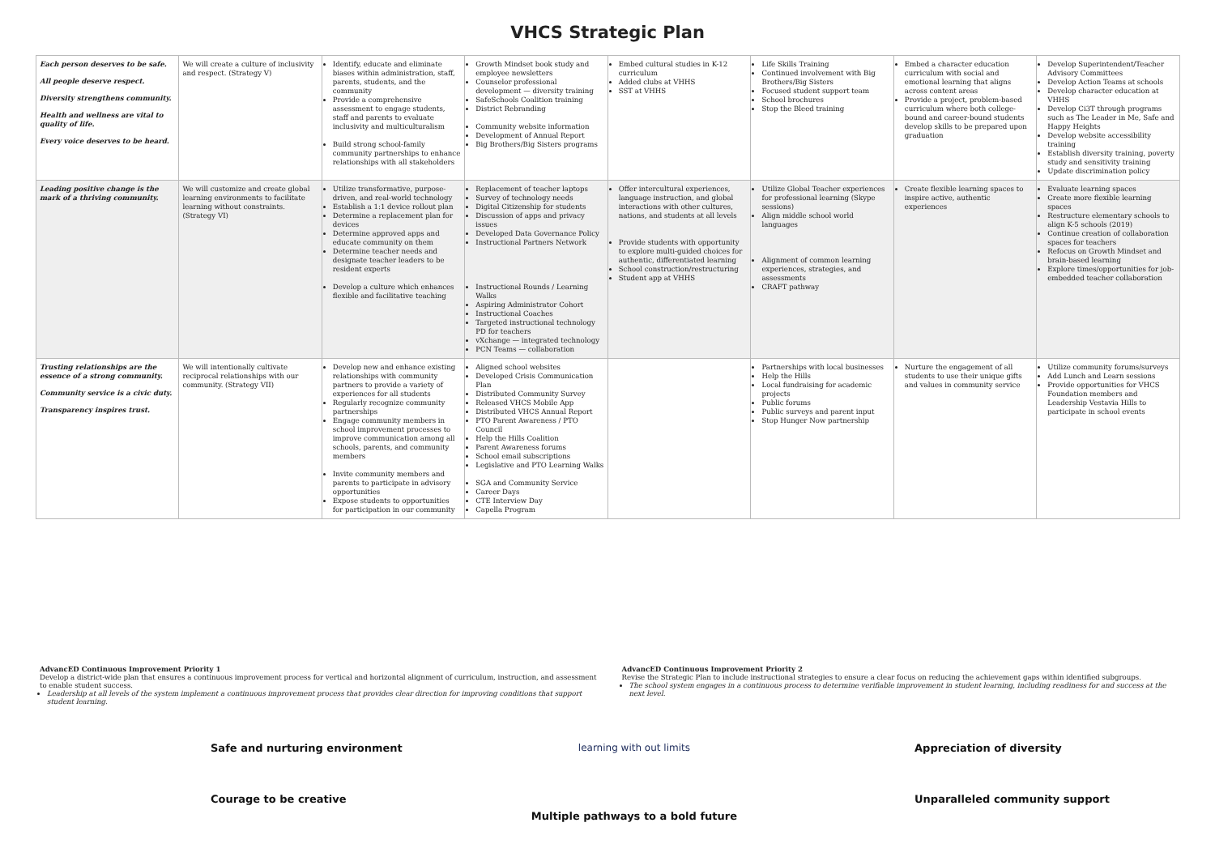VHCS Strategic Plan
| Each person deserves to be safe. All people deserve respect. Diversity strengthens community. Health and wellness are vital to quality of life. Every voice deserves to be heard. | We will create a culture of inclusivity and respect. (Strategy V) | Identify, educate and eliminate biases within administration, staff, parents, students, and the community Provide a comprehensive assessment to engage students, staff and parents to evaluate inclusivity and multiculturalism Build strong school-family community partnerships to enhance relationships with all stakeholders | Growth Mindset book study and employee newsletters Counselor professional development — diversity training SafeSchools Coalition training District Rebranding Community website information Development of Annual Report Big Brothers/Big Sisters programs | Embed cultural studies in K-12 curriculum Added clubs at VHHS SST at VHHS | Life Skills Training Continued involvement with Big Brothers/Big Sisters Focused student support team School brochures Stop the Bleed training | Embed a character education curriculum with social and emotional learning that aligns across content areas Provide a project, problem-based curriculum where both college-bound and career-bound students develop skills to be prepared upon graduation | Develop Superintendent/Teacher Advisory Committees Develop Action Teams at schools Develop character education at VHHS Develop Ci3T through programs such as The Leader in Me, Safe and Happy Heights Develop website accessibility training Establish diversity training, poverty study and sensitivity training Update discrimination policy |
| Leading positive change is the mark of a thriving community. | We will customize and create global learning environments to facilitate learning without constraints. (Strategy VI) | Utilize transformative, purpose-driven, and real-world technology Establish a 1:1 device rollout plan Determine a replacement plan for devices Determine approved apps and educate community on them Determine teacher needs and designate teacher leaders to be resident experts Develop a culture which enhances flexible and facilitative teaching | Replacement of teacher laptops Survey of technology needs Digital Citizenship for students Discussion of apps and privacy issues Developed Data Governance Policy Instructional Partners Network Instructional Rounds / Learning Walks Aspiring Administrator Cohort Instructional Coaches Targeted instructional technology PD for teachers vXchange — integrated technology PCN Teams — collaboration | Offer intercultural experiences, language instruction, and global interactions with other cultures, nations, and students at all levels Provide students with opportunity to explore multi-guided choices for authentic, differentiated learning School construction/restructuring Student app at VHHS | Utilize Global Teacher experiences for professional learning (Skype sessions) Align middle school world languages Alignment of common learning experiences, strategies, and assessments CRAFT pathway | Create flexible learning spaces to inspire active, authentic experiences | Evaluate learning spaces Create more flexible learning spaces Restructure elementary schools to align K-5 schools (2019) Continue creation of collaboration spaces for teachers Refocus on Growth Mindset and brain-based learning Explore times/opportunities for job-embedded teacher collaboration |
| Trusting relationships are the essence of a strong community. Community service is a civic duty. Transparency inspires trust. | We will intentionally cultivate reciprocal relationships with our community. (Strategy VII) | Develop new and enhance existing relationships with community partners to provide a variety of experiences for all students Regularly recognize community partnerships Engage community members in school improvement processes to improve communication among all schools, parents, and community members Invite community members and parents to participate in advisory opportunities Expose students to opportunities for participation in our community | Aligned school websites Developed Crisis Communication Plan Distributed Community Survey Released VHCS Mobile App Distributed VHCS Annual Report PTO Parent Awareness / PTO Council Help the Hills Coalition Parent Awareness forums School email subscriptions Legislative and PTO Learning Walks SGA and Community Service Career Days CTE Interview Day Capella Program | | Partnerships with local businesses Help the Hills Local fundraising for academic projects Public forums Public surveys and parent input Stop Hunger Now partnership | Nurture the engagement of all students to use their unique gifts and values in community service | Utilize community forums/surveys Add Lunch and Learn sessions Provide opportunities for VHCS Foundation members and Leadership Vestavia Hills to participate in school events |
AdvancED Continuous Improvement Priority 1
Develop a district-wide plan that ensures a continuous improvement process for vertical and horizontal alignment of curriculum, instruction, and assessment to enable student success.
Leadership at all levels of the system implement a continuous improvement process that provides clear direction for improving conditions that support student learning.
AdvancED Continuous Improvement Priority 2
Revise the Strategic Plan to include instructional strategies to ensure a clear focus on reducing the achievement gaps within identified subgroups.
The school system engages in a continuous process to determine verifiable improvement in student learning, including readiness for and success at the next level.
Safe and nurturing environment
Courage to be creative
learning with out limits
Multiple pathways to a bold future
Appreciation of diversity
Unparalleled community support